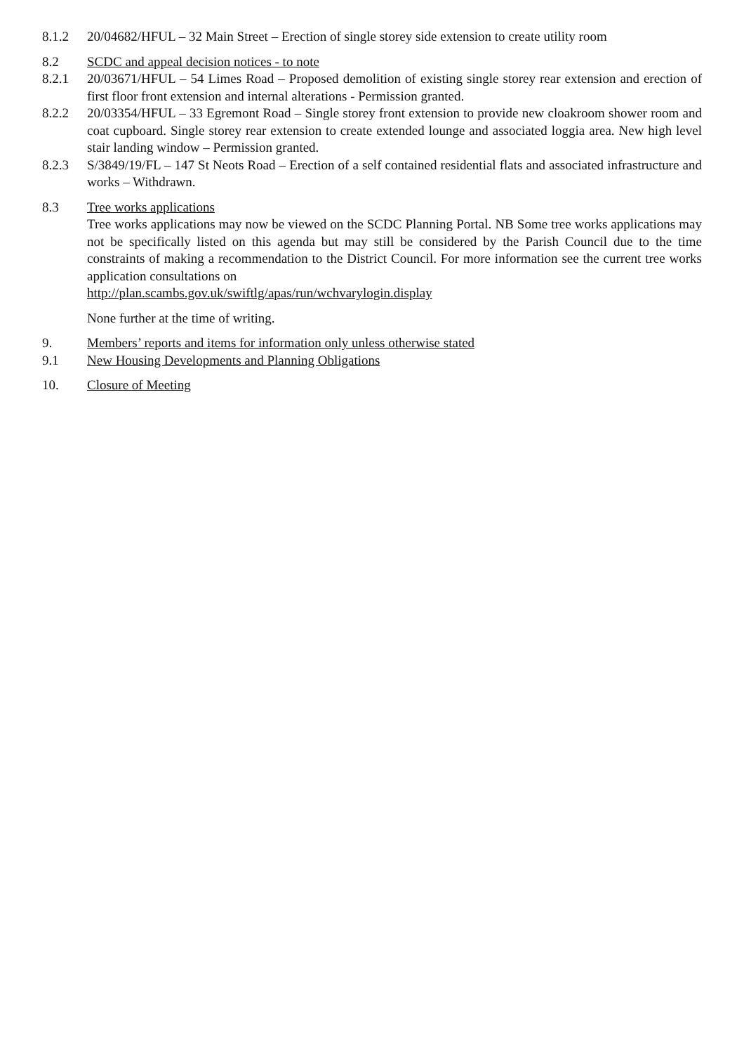8.1.2 20/04682/HFUL – 32 Main Street – Erection of single storey side extension to create utility room
8.2 SCDC and appeal decision notices - to note
8.2.1 20/03671/HFUL – 54 Limes Road – Proposed demolition of existing single storey rear extension and erection of first floor front extension and internal alterations - Permission granted.
8.2.2 20/03354/HFUL – 33 Egremont Road – Single storey front extension to provide new cloakroom shower room and coat cupboard. Single storey rear extension to create extended lounge and associated loggia area. New high level stair landing window – Permission granted.
8.2.3 S/3849/19/FL – 147 St Neots Road – Erection of a self contained residential flats and associated infrastructure and works – Withdrawn.
8.3 Tree works applications
Tree works applications may now be viewed on the SCDC Planning Portal. NB Some tree works applications may not be specifically listed on this agenda but may still be considered by the Parish Council due to the time constraints of making a recommendation to the District Council. For more information see the current tree works application consultations on
http://plan.scambs.gov.uk/swiftlg/apas/run/wchvarylogin.display
None further at the time of writing.
9. Members’ reports and items for information only unless otherwise stated
9.1 New Housing Developments and Planning Obligations
10. Closure of Meeting